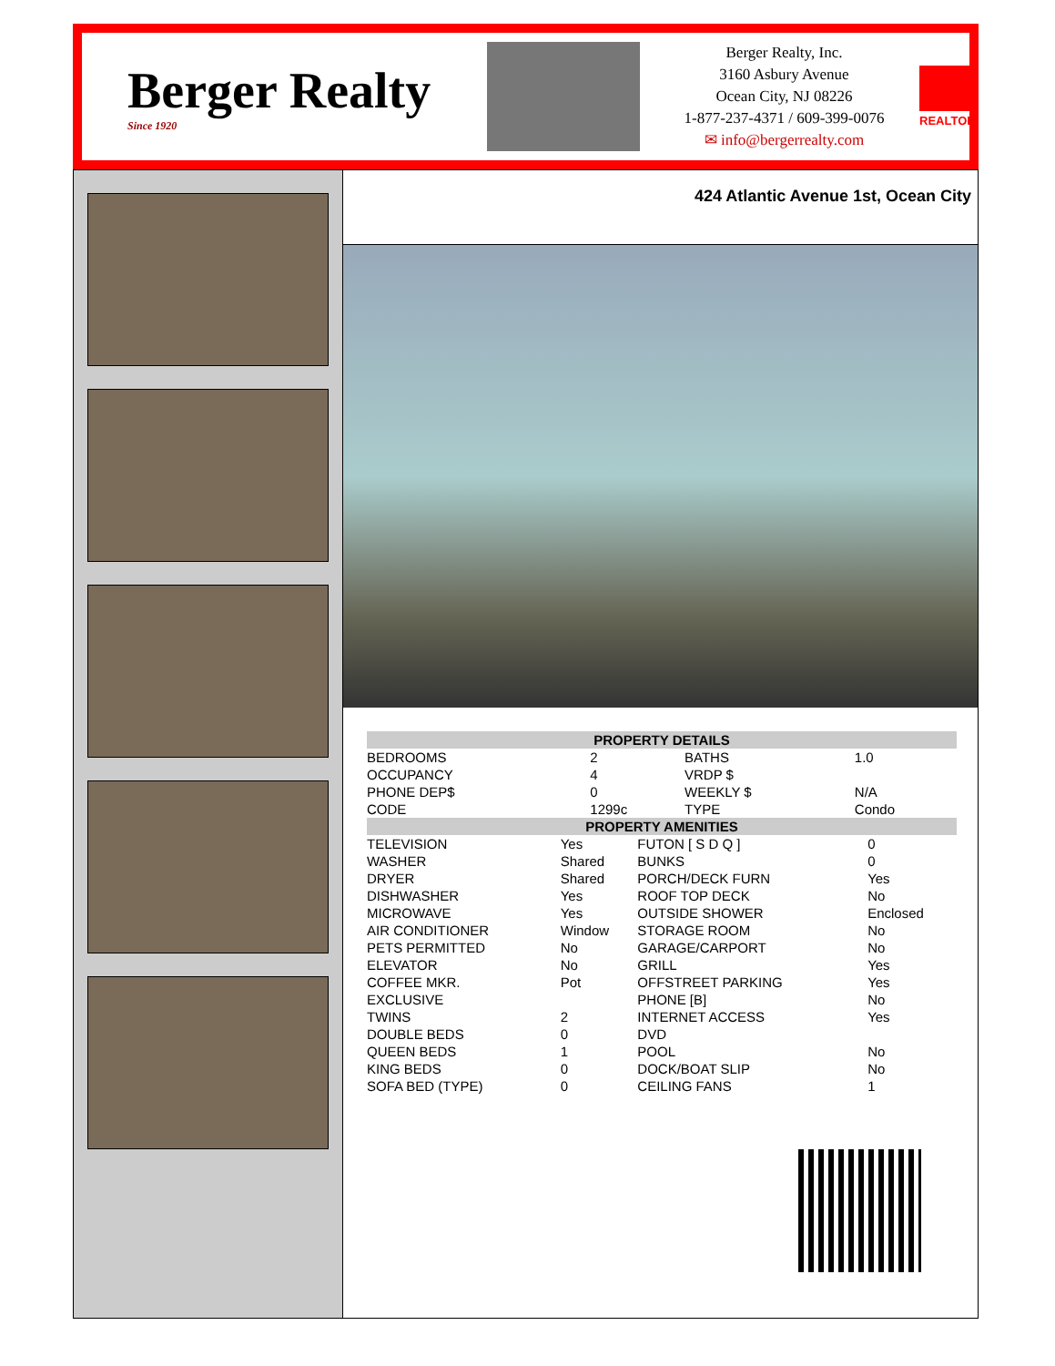Berger Realty
Since 1920
Berger Realty, Inc.
3160 Asbury Avenue
Ocean City, NJ 08226
1-877-237-4371 / 609-399-0076
✉ info@bergerrealty.com
REALTOR
424 Atlantic Avenue 1st, Ocean City
| PROPERTY DETAILS | | | |
| --- | --- | --- | --- |
| BEDROOMS | 2 | BATHS | 1.0 |
| OCCUPANCY | 4 | VRDP $ | |
| PHONE DEP$ | 0 | WEEKLY $ | N/A |
| CODE | 1299c | TYPE | Condo |
| PROPERTY AMENITIES | | | |
| --- | --- | --- | --- |
| TELEVISION | Yes | FUTON [ S D Q ] | 0 |
| WASHER | Shared | BUNKS | 0 |
| DRYER | Shared | PORCH/DECK FURN | Yes |
| DISHWASHER | Yes | ROOF TOP DECK | No |
| MICROWAVE | Yes | OUTSIDE SHOWER | Enclosed |
| AIR CONDITIONER | Window | STORAGE ROOM | No |
| PETS PERMITTED | No | GARAGE/CARPORT | No |
| ELEVATOR | No | GRILL | Yes |
| COFFEE MKR. | Pot | OFFSTREET PARKING | Yes |
| EXCLUSIVE | | PHONE [B] | No |
| TWINS | 2 | INTERNET ACCESS | Yes |
| DOUBLE BEDS | 0 | DVD | |
| QUEEN BEDS | 1 | POOL | No |
| KING BEDS | 0 | DOCK/BOAT SLIP | No |
| SOFA BED (TYPE) | 0 | CEILING FANS | 1 |